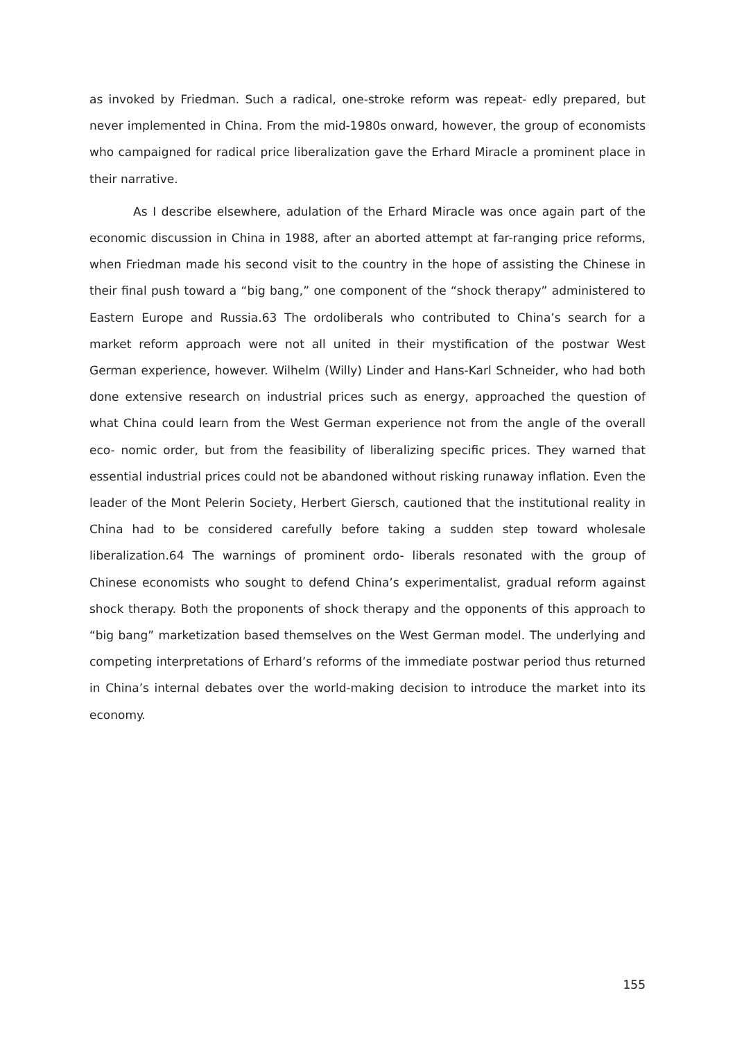as invoked by Friedman. Such a radical, one-stroke reform was repeat- edly prepared, but never implemented in China. From the mid-1980s onward, however, the group of economists who campaigned for radical price liberalization gave the Erhard Miracle a prominent place in their narrative.
As I describe elsewhere, adulation of the Erhard Miracle was once again part of the economic discussion in China in 1988, after an aborted attempt at far-ranging price reforms, when Friedman made his second visit to the country in the hope of assisting the Chinese in their final push toward a “big bang,” one component of the “shock therapy” administered to Eastern Europe and Russia.63 The ordoliberals who contributed to China’s search for a market reform approach were not all united in their mystification of the postwar West German experience, however. Wilhelm (Willy) Linder and Hans-Karl Schneider, who had both done extensive research on industrial prices such as energy, approached the question of what China could learn from the West German experience not from the angle of the overall eco- nomic order, but from the feasibility of liberalizing specific prices. They warned that essential industrial prices could not be abandoned without risking runaway inflation. Even the leader of the Mont Pelerin Society, Herbert Giersch, cautioned that the institutional reality in China had to be considered carefully before taking a sudden step toward wholesale liberalization.64 The warnings of prominent ordo- liberals resonated with the group of Chinese economists who sought to defend China’s experimentalist, gradual reform against shock therapy. Both the proponents of shock therapy and the opponents of this approach to “big bang” marketization based themselves on the West German model. The underlying and competing interpretations of Erhard’s reforms of the immediate postwar period thus returned in China’s internal debates over the world-making decision to introduce the market into its economy.
155